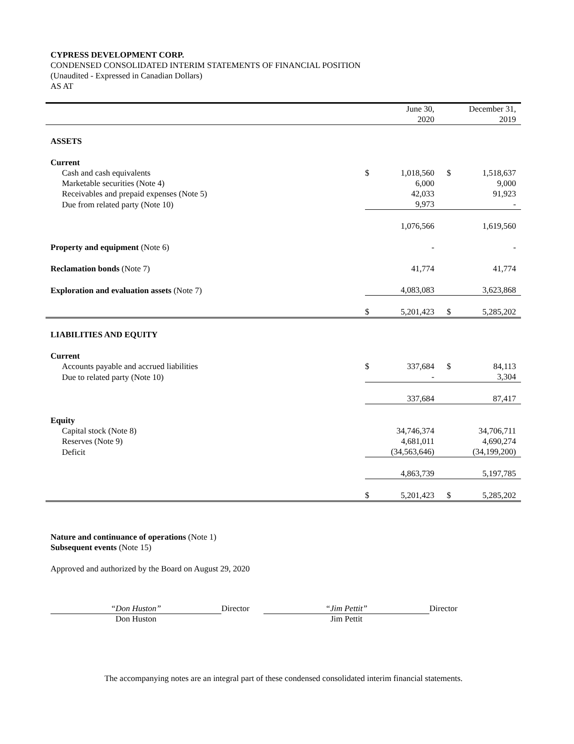CYPRESS DEVELOPMENT CORP.
CONDENSED CONSOLIDATED INTERIM STATEMENTS OF FINANCIAL POSITION
(Unaudited - Expressed in Canadian Dollars)
AS AT
| | June 30, 2020 | | December 31, 2019 | |
| ASSETS | | | | |
| Current | | | | |
| Cash and cash equivalents | $ | 1,018,560 | $ | 1,518,637 |
| Marketable securities (Note 4) | | 6,000 | | 9,000 |
| Receivables and prepaid expenses (Note 5) | | 42,033 | | 91,923 |
| Due from related party (Note 10) | | 9,973 | | - |
| | | 1,076,566 | | 1,619,560 |
| Property and equipment (Note 6) | | - | | - |
| Reclamation bonds (Note 7) | | 41,774 | | 41,774 |
| Exploration and evaluation assets (Note 7) | | 4,083,083 | | 3,623,868 |
| | $ | 5,201,423 | $ | 5,285,202 |
| LIABILITIES AND EQUITY | | | | |
| Current | | | | |
| Accounts payable and accrued liabilities | $ | 337,684 | $ | 84,113 |
| Due to related party (Note 10) | | - | | 3,304 |
| | | 337,684 | | 87,417 |
| Equity | | | | |
| Capital stock (Note 8) | | 34,746,374 | | 34,706,711 |
| Reserves (Note 9) | | 4,681,011 | | 4,690,274 |
| Deficit | | (34,563,646) | | (34,199,200) |
| | | 4,863,739 | | 5,197,785 |
| | $ | 5,201,423 | $ | 5,285,202 |
Nature and continuance of operations (Note 1)
Subsequent events (Note 15)
Approved and authorized by the Board on August 29, 2020
“Don Huston”
Don Huston
Director “Jim Pettit”
Jim Pettit
Director
The accompanying notes are an integral part of these condensed consolidated interim financial statements.